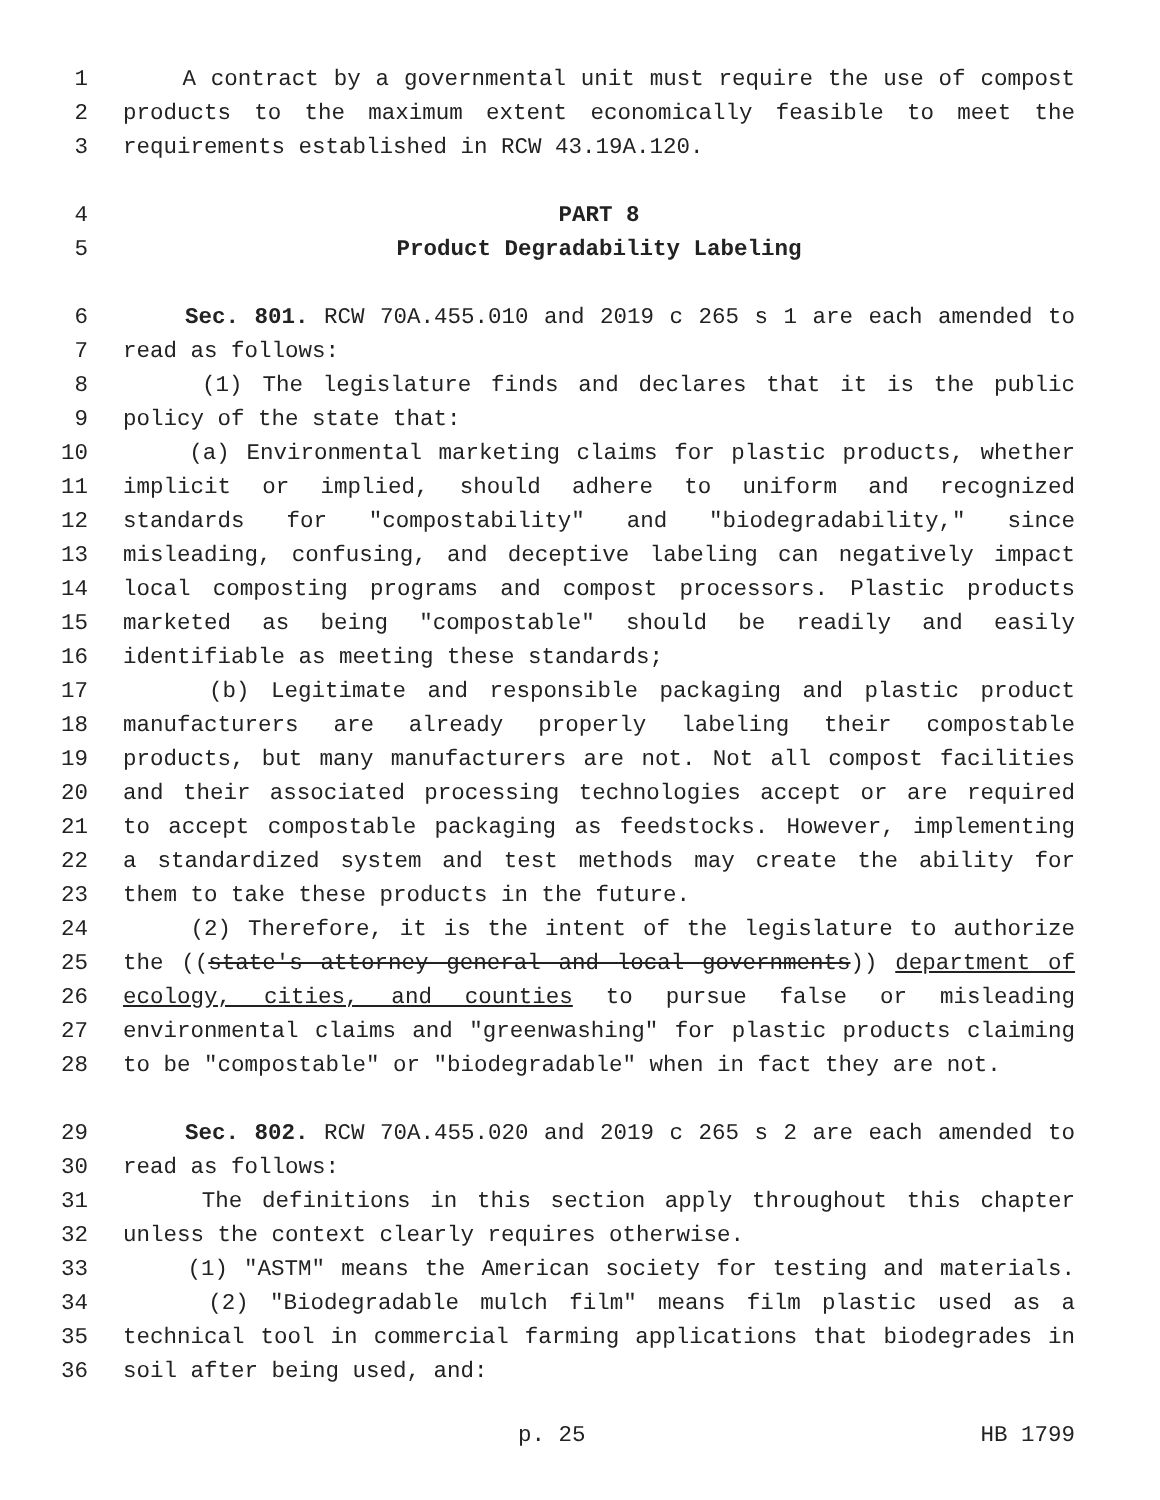1 A contract by a governmental unit must require the use of compost
2 products to the maximum extent economically feasible to meet the
3 requirements established in RCW 43.19A.120.
4 PART 8
5 Product Degradability Labeling
6 Sec. 801. RCW 70A.455.010 and 2019 c 265 s 1 are each amended to
7 read as follows:
8 (1) The legislature finds and declares that it is the public
9 policy of the state that:
10 (a) Environmental marketing claims for plastic products, whether
11 implicit or implied, should adhere to uniform and recognized
12 standards for "compostability" and "biodegradability," since
13 misleading, confusing, and deceptive labeling can negatively impact
14 local composting programs and compost processors. Plastic products
15 marketed as being "compostable" should be readily and easily
16 identifiable as meeting these standards;
17 (b) Legitimate and responsible packaging and plastic product
18 manufacturers are already properly labeling their compostable
19 products, but many manufacturers are not. Not all compost facilities
20 and their associated processing technologies accept or are required
21 to accept compostable packaging as feedstocks. However, implementing
22 a standardized system and test methods may create the ability for
23 them to take these products in the future.
24 (2) Therefore, it is the intent of the legislature to authorize
25 the ((state's attorney general and local governments)) department of
26 ecology, cities, and counties to pursue false or misleading
27 environmental claims and "greenwashing" for plastic products claiming
28 to be "compostable" or "biodegradable" when in fact they are not.
29 Sec. 802. RCW 70A.455.020 and 2019 c 265 s 2 are each amended to
30 read as follows:
31 The definitions in this section apply throughout this chapter
32 unless the context clearly requires otherwise.
33 (1) "ASTM" means the American society for testing and materials.
34 (2) "Biodegradable mulch film" means film plastic used as a
35 technical tool in commercial farming applications that biodegrades in
36 soil after being used, and:
p. 25 HB 1799